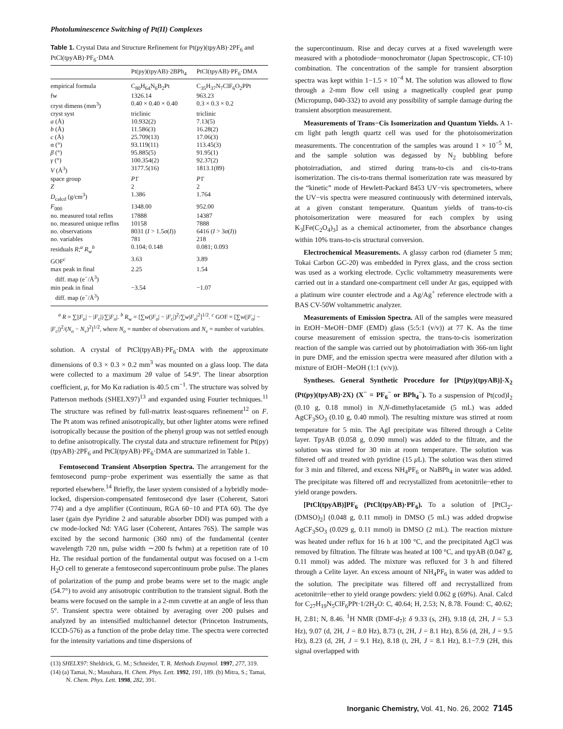Photoluminescence Switching of Pt(II) Complexes
Table 1. Crystal Data and Structure Refinement for Pt(py)(tpyAB)·2PF<sub>6</sub> and PtCl(tpyAB)·PF<sub>6</sub>·DMA
| | Pt(py)(tpyAB)·2BPh<sub>4</sub> | PtCl(tpyAB)·PF<sub>6</sub>·DMA |
| --- | --- | --- |
| empirical formula | C<sub>80</sub>H<sub>64</sub>N<sub>6</sub>B<sub>2</sub>Pt | C<sub>35</sub>H<sub>37</sub>N<sub>7</sub>ClF<sub>6</sub>O<sub>2</sub>PPt |
| fw | 1326.14 | 963.23 |
| cryst dimens (mm<sup>3</sup>) | 0.40 × 0.40 × 0.40 | 0.3 × 0.3 × 0.2 |
| cryst syst | triclinic | triclinic |
| a (Å) | 10.932(2) | 7.13(5) |
| b (Å) | 11.586(3) | 16.28(2) |
| c (Å) | 25.709(13) | 17.06(3) |
| α (°) | 93.119(11) | 113.45(3) |
| β (°) | 95.885(5) | 91.95(1) |
| γ (°) | 100.354(2) | 92.37(2) |
| V (Å<sup>3</sup>) | 3177.5(16) | 1813.1(89) |
| space group | P 1̄ | P 1̄ |
| Z | 2 | 2 |
| D<sub>calcd</sub> (g/cm<sup>3</sup>) | 1.386 | 1.764 |
| F<sub>000</sub> | 1348.00 | 952.00 |
| no. measured total reflns | 17888 | 14387 |
| no. measured unique reflns | 10158 | 7888 |
| no. observations | 8031 ( I > 1.5 σ ( I )) | 6416 ( I > 3 σ ( I )) |
| no. variables | 781 | 218 |
| residuals R ;<sup>a</sup> R<sub>w</sub><sup>b</sup> | 0.104; 0.148 | 0.081; 0.093 |
| GOF<sup>c</sup> | 3.63 | 3.89 |
| max peak in final diff. map (e<sup>−</sup>/Å<sup>3</sup>) | 2.25 | 1.54 |
| min peak in final diff. map (e<sup>−</sup>/Å<sup>3</sup>) | −3.54 | −1.07 |
<sup>a</sup> R = ∑||F<sub>o</sub>| − |F<sub>c</sub>||/∑|F<sub>o</sub>|. <sup>b</sup> R<sub>w</sub> = [∑w(|F<sub>o</sub>| − |F<sub>c</sub>|)<sup>2</sup>/∑w|F<sub>o</sub>|<sup>2</sup>]<sup>1/2</sup>. <sup>c</sup> GOF = [∑w(|F<sub>o</sub>| − |F<sub>c</sub>|)<sup>2</sup>/(N<sub>o</sub> − N<sub>v</sub>)<sup>2</sup>]<sup>1/2</sup>, where N<sub>o</sub> = number of observations and N<sub>v</sub> = number of variables.
solution. A crystal of PtCl(tpyAB)·PF<sub>6</sub>·DMA with the approximate dimensions of 0.3 × 0.3 × 0.2 mm<sup>3</sup> was mounted on a glass loop. The data were collected to a maximum 2θ value of 54.9°. The linear absorption coefficient, μ, for Mo Kα radiation is 40.5 cm<sup>−1</sup>. The structure was solved by Patterson methods (SHELX97)<sup>13</sup> and expanded using Fourier techniques.<sup>11</sup> The structure was refined by full-matrix least-squares refinement<sup>12</sup> on F. The Pt atom was refined anisotropically, but other lighter atoms were refined isotropically because the position of the phenyl group was not settled enough to define anisotropically. The crystal data and structure refinement for Pt(py)(tpyAB)·2PF<sub>6</sub> and PtCl(tpyAB)·PF<sub>6</sub>·DMA are summarized in Table 1.
Femtosecond Transient Absorption Spectra. The arrangement for the femtosecond pump−probe experiment was essentially the same as that reported elsewhere.<sup>14</sup> Briefly, the laser system consisted of a hybridly mode-locked, dispersion-compensated femtosecond dye laser (Coherent, Satori 774) and a dye amplifier (Continuum, RGA 60−10 and PTA 60). The dye laser (gain dye Pyridine 2 and saturable absorber DDI) was pumped with a cw mode-locked Nd: YAG laser (Coherent, Antares 76S). The sample was excited by the second harmonic (360 nm) of the fundamental (center wavelength 720 nm, pulse width ∼200 fs fwhm) at a repetition rate of 10 Hz. The residual portion of the fundamental output was focused on a 1-cm H<sub>2</sub>O cell to generate a femtosecond supercontinuum probe pulse. The planes of polarization of the pump and probe beams were set to the magic angle (54.7°) to avoid any anisotropic contribution to the transient signal. Both the beams were focused on the sample in a 2-mm cuvette at an angle of less than 5°. Transient spectra were obtained by averaging over 200 pulses and analyzed by an intensified multichannel detector (Princeton Instruments, ICCD-576) as a function of the probe delay time. The spectra were corrected for the intensity variations and time dispersions of
(13) SHELX97: Sheldrick, G. M.; Schneider, T. R. Methods Enzymol. 1997, 277, 319.
(14) (a) Tamai, N.; Masuhara, H. Chem. Phys. Lett. 1992, 191, 189. (b) Mitra, S.; Tamai, N. Chem. Phys. Lett. 1998, 282, 391.
the supercontinuum. Rise and decay curves at a fixed wavelength were measured with a photodiode−monochromator (Japan Spectroscopic, CT-10) combination. The concentration of the sample for transient absorption spectra was kept within 1−1.5 × 10<sup>−4</sup> M. The solution was allowed to flow through a 2-mm flow cell using a magnetically coupled gear pump (Micropump, 040-332) to avoid any possibility of sample damage during the transient absorption measurement.
Measurements of Trans−Cis Isomerization and Quantum Yields. A 1-cm light path length quartz cell was used for the photoisomerization measurements. The concentration of the samples was around 1 × 10<sup>−5</sup> M, and the sample solution was degassed by N<sub>2</sub> bubbling before photoirradiation, and stirred during trans-to-cis and cis-to-trans isomerization. The cis-to-trans thermal isomerization rate was measured by the “kinetic” mode of Hewlett-Packard 8453 UV−vis spectrometers, where the UV−vis spectra were measured continuously with determined intervals, at a given constant temperature. Quantum yields of trans-to-cis photoisomerization were measured for each complex by using K<sub>3</sub>[Fe(C<sub>2</sub>O<sub>4</sub>)<sub>3</sub>] as a chemical actinometer, from the absorbance changes within 10% trans-to-cis structural conversion.
Electrochemical Measurements. A glassy carbon rod (diameter 5 mm; Tokai Carbon GC-20) was embedded in Pyrex glass, and the cross section was used as a working electrode. Cyclic voltammetry measurements were carried out in a standard one-compartment cell under Ar gas, equipped with a platinum wire counter electrode and a Ag/Ag<sup>+</sup> reference electrode with a BAS CV-50W voltammetric analyzer.
Measurements of Emission Spectra. All of the samples were measured in EtOH−MeOH−DMF (EMD) glass (5:5:1 (v/v)) at 77 K. As the time course measurement of emission spectra, the trans-to-cis isomerization reaction of the sample was carried out by photoirradiation with 366-nm light in pure DMF, and the emission spectra were measured after dilution with a mixture of EtOH−MeOH (1:1 (v/v)).
Syntheses. General Synthetic Procedure for [Pt(py)(tpyAB)]-X<sub>2</sub> (Pt(py)(tpyAB)·2X) (X<sup>−</sup> = PF<sub>6</sub><sup>−</sup> or BPh<sub>4</sub><sup>−</sup>). To a suspension of Pt(cod)I<sub>2</sub> (0.10 g, 0.18 mmol) in N,N-dimethylacetamide (5 mL) was added AgCF<sub>3</sub>SO<sub>3</sub> (0.10 g, 0.40 mmol). The resulting mixture was stirred at room temperature for 5 min. The AgI precipitate was filtered through a Celite layer. TpyAB (0.058 g, 0.090 mmol) was added to the filtrate, and the solution was stirred for 30 min at room temperature. The solution was filtered off and treated with pyridine (15 μ L). The solution was then stirred for 3 min and filtered, and excess NH<sub>4</sub>PF<sub>6</sub> or NaBPh<sub>4</sub> in water was added. The precipitate was filtered off and recrystallized from acetonitrile−ether to yield orange powders.
[PtCl(tpyAB)]PF<sub>6</sub> (PtCl(tpyAB)·PF<sub>6</sub>). To a solution of [PtCl<sub>2</sub>-(DMSO)<sub>2</sub>] (0.048 g, 0.11 mmol) in DMSO (5 mL) was added dropwise AgCF<sub>3</sub>SO<sub>3</sub> (0.029 g, 0.11 mmol) in DMSO (2 mL). The reaction mixture was heated under reflux for 16 h at 100 °C, and the precipitated AgCl was removed by filtration. The filtrate was heated at 100 °C, and tpyAB (0.047 g, 0.11 mmol) was added. The mixture was refluxed for 3 h and filtered through a Celite layer. An excess amount of NH<sub>4</sub>PF<sub>6</sub> in water was added to the solution. The precipitate was filtered off and recrystallized from acetonitrile−ether to yield orange powders: yield 0.062 g (69%). Anal. Calcd for C<sub>27</sub>H<sub>19</sub>N<sub>5</sub>ClF<sub>6</sub>PPt·1/2H<sub>2</sub>O: C, 40.64; H, 2.53; N, 8.78. Found: C, 40.62; H, 2.81; N, 8.46. <sup>1</sup>H NMR (DMF-d<sub>7</sub>): δ 9.33 (s, 2H), 9.18 (d, 2H, J = 5.3 Hz), 9.07 (d, 2H, J = 8.0 Hz), 8.73 (t, 2H, J = 8.1 Hz), 8.56 (d, 2H, J = 9.5 Hz), 8.23 (d, 2H, J = 9.1 Hz), 8.18 (t, 2H, J = 8.1 Hz), 8.1−7.9 (2H, this signal overlapped with
Inorganic Chemistry, Vol. 41, No. 26, 2002 7145